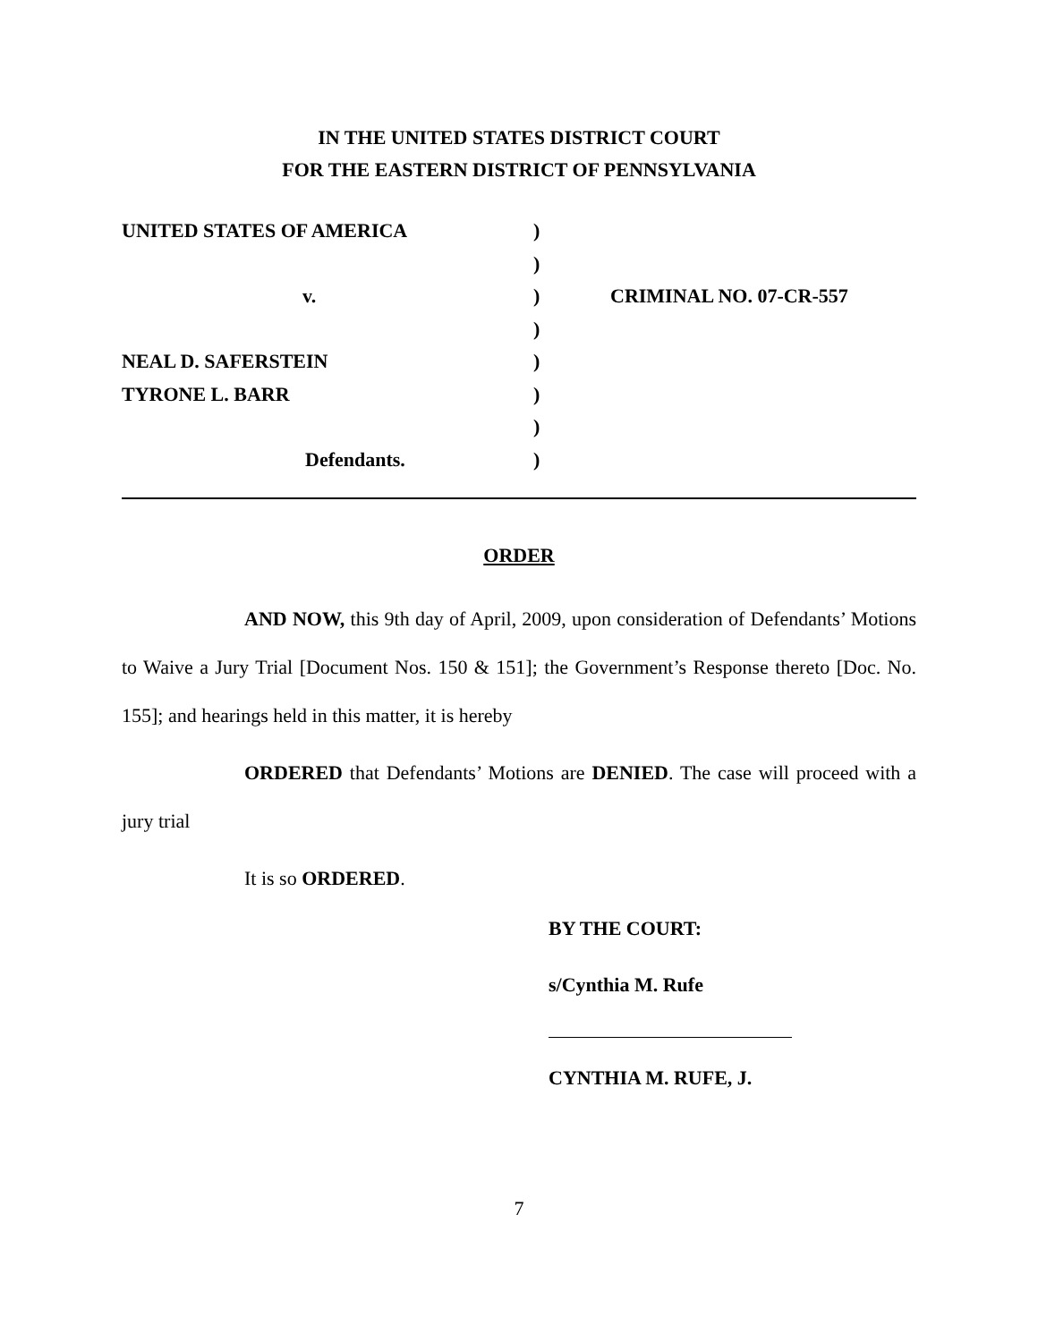IN THE UNITED STATES DISTRICT COURT
FOR THE EASTERN DISTRICT OF PENNSYLVANIA
| UNITED STATES OF AMERICA | ) | |
| | ) | |
| v. | ) | CRIMINAL NO. 07-CR-557 |
| | ) | |
| NEAL D. SAFERSTEIN | ) | |
| TYRONE L. BARR | ) | |
| | ) | |
| Defendants. | ) | |
ORDER
AND NOW, this 9th day of April, 2009, upon consideration of Defendants’ Motions to Waive a Jury Trial [Document Nos. 150 & 151]; the Government’s Response thereto [Doc. No. 155]; and hearings held in this matter, it is hereby
ORDERED that Defendants’ Motions are DENIED. The case will proceed with a jury trial
It is so ORDERED.
BY THE COURT:
s/Cynthia M. Rufe
CYNTHIA M. RUFE, J.
7